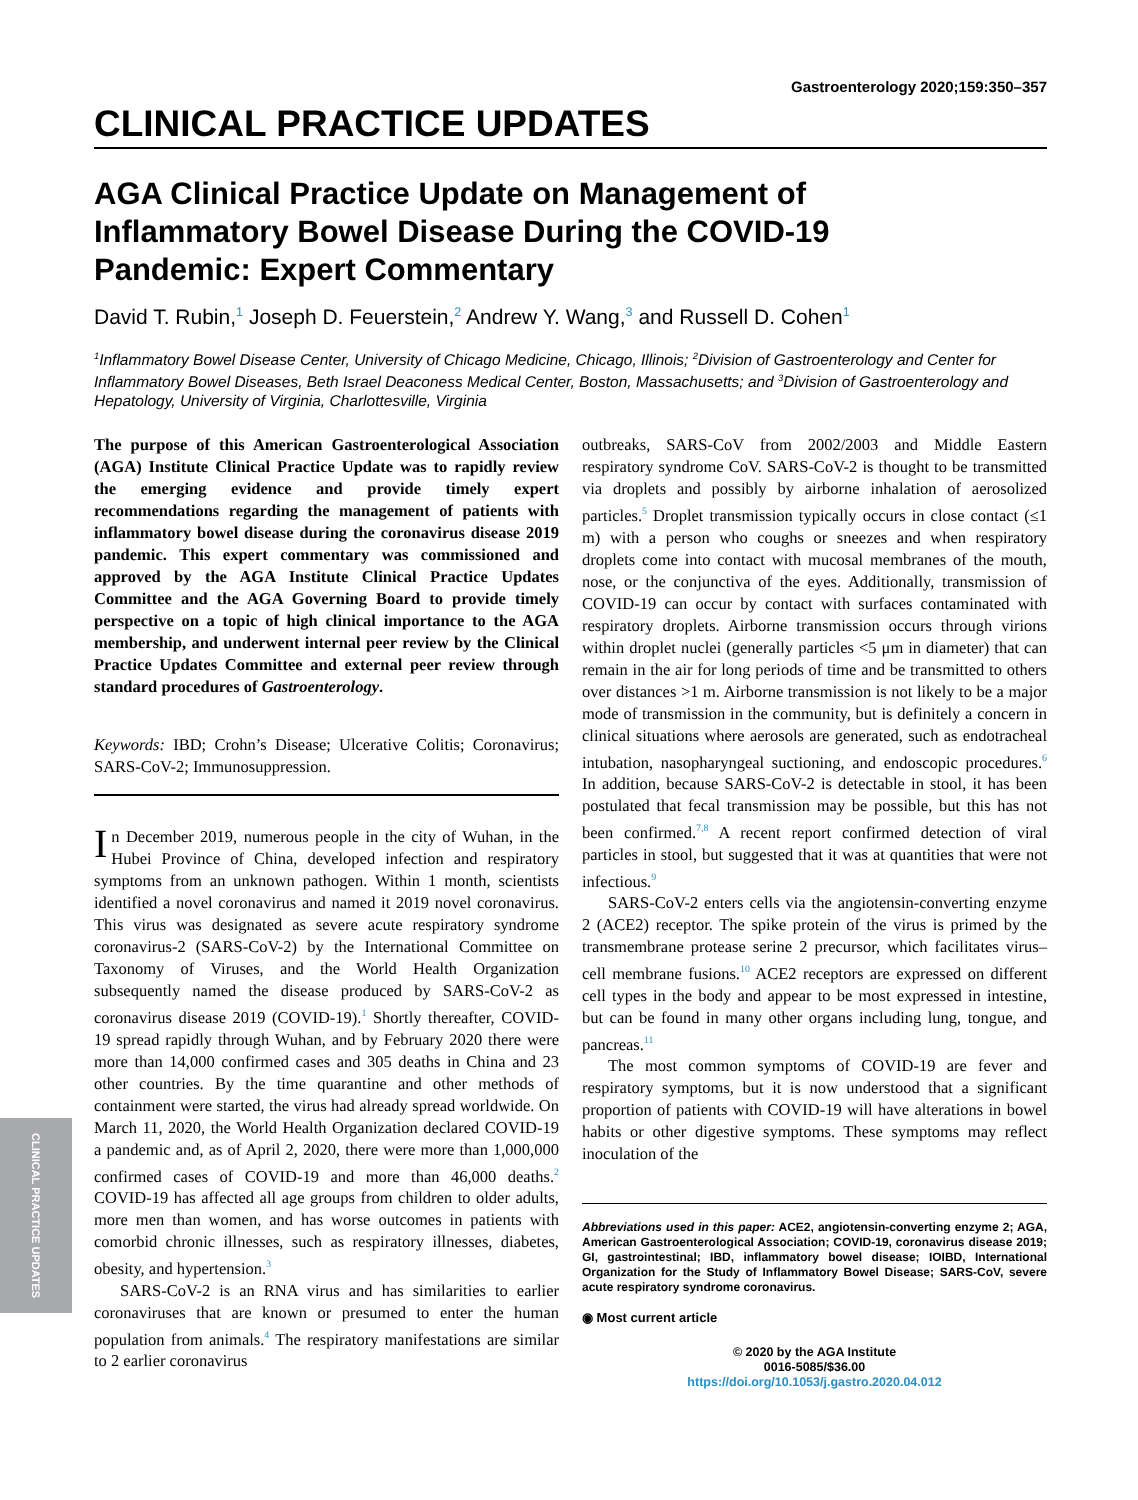Gastroenterology 2020;159:350–357
CLINICAL PRACTICE UPDATES
AGA Clinical Practice Update on Management of Inflammatory Bowel Disease During the COVID-19 Pandemic: Expert Commentary
David T. Rubin,<sup>1</sup> Joseph D. Feuerstein,<sup>2</sup> Andrew Y. Wang,<sup>3</sup> and Russell D. Cohen<sup>1</sup>
<sup>1</sup> Inflammatory Bowel Disease Center, University of Chicago Medicine, Chicago, Illinois; <sup>2</sup>Division of Gastroenterology and Center for Inflammatory Bowel Diseases, Beth Israel Deaconess Medical Center, Boston, Massachusetts; and <sup>3</sup>Division of Gastroenterology and Hepatology, University of Virginia, Charlottesville, Virginia
The purpose of this American Gastroenterological Association (AGA) Institute Clinical Practice Update was to rapidly review the emerging evidence and provide timely expert recommendations regarding the management of patients with inflammatory bowel disease during the coronavirus disease 2019 pandemic. This expert commentary was commissioned and approved by the AGA Institute Clinical Practice Updates Committee and the AGA Governing Board to provide timely perspective on a topic of high clinical importance to the AGA membership, and underwent internal peer review by the Clinical Practice Updates Committee and external peer review through standard procedures of Gastroenterology.
Keywords: IBD; Crohn’s Disease; Ulcerative Colitis; Coronavirus; SARS-CoV-2; Immunosuppression.
In December 2019, numerous people in the city of Wuhan, in the Hubei Province of China, developed infection and respiratory symptoms from an unknown pathogen. Within 1 month, scientists identified a novel coronavirus and named it 2019 novel coronavirus. This virus was designated as severe acute respiratory syndrome coronavirus-2 (SARS-CoV-2) by the International Committee on Taxonomy of Viruses, and the World Health Organization subsequently named the disease produced by SARS-CoV-2 as coronavirus disease 2019 (COVID-19).<sup>1</sup> Shortly thereafter, COVID-19 spread rapidly through Wuhan, and by February 2020 there were more than 14,000 confirmed cases and 305 deaths in China and 23 other countries. By the time quarantine and other methods of containment were started, the virus had already spread worldwide. On March 11, 2020, the World Health Organization declared COVID-19 a pandemic and, as of April 2, 2020, there were more than 1,000,000 confirmed cases of COVID-19 and more than 46,000 deaths.<sup>2</sup> COVID-19 has affected all age groups from children to older adults, more men than women, and has worse outcomes in patients with comorbid chronic illnesses, such as respiratory illnesses, diabetes, obesity, and hypertension.<sup>3</sup>
SARS-CoV-2 is an RNA virus and has similarities to earlier coronaviruses that are known or presumed to enter the human population from animals.<sup>4</sup> The respiratory manifestations are similar to 2 earlier coronavirus
outbreaks, SARS-CoV from 2002/2003 and Middle Eastern respiratory syndrome CoV. SARS-CoV-2 is thought to be transmitted via droplets and possibly by airborne inhalation of aerosolized particles.<sup>5</sup> Droplet transmission typically occurs in close contact (≤1 m) with a person who coughs or sneezes and when respiratory droplets come into contact with mucosal membranes of the mouth, nose, or the conjunctiva of the eyes. Additionally, transmission of COVID-19 can occur by contact with surfaces contaminated with respiratory droplets. Airborne transmission occurs through virions within droplet nuclei (generally particles <5 μm in diameter) that can remain in the air for long periods of time and be transmitted to others over distances >1 m. Airborne transmission is not likely to be a major mode of transmission in the community, but is definitely a concern in clinical situations where aerosols are generated, such as endotracheal intubation, nasopharyngeal suctioning, and endoscopic procedures.<sup>6</sup> In addition, because SARS-CoV-2 is detectable in stool, it has been postulated that fecal transmission may be possible, but this has not been confirmed.<sup>7,8</sup> A recent report confirmed detection of viral particles in stool, but suggested that it was at quantities that were not infectious.<sup>9</sup>
SARS-CoV-2 enters cells via the angiotensin-converting enzyme 2 (ACE2) receptor. The spike protein of the virus is primed by the transmembrane protease serine 2 precursor, which facilitates virus–cell membrane fusions.<sup>10</sup> ACE2 receptors are expressed on different cell types in the body and appear to be most expressed in intestine, but can be found in many other organs including lung, tongue, and pancreas.<sup>11</sup>
The most common symptoms of COVID-19 are fever and respiratory symptoms, but it is now understood that a significant proportion of patients with COVID-19 will have alterations in bowel habits or other digestive symptoms. These symptoms may reflect inoculation of the
Abbreviations used in this paper: ACE2, angiotensin-converting enzyme 2; AGA, American Gastroenterological Association; COVID-19, coronavirus disease 2019; GI, gastrointestinal; IBD, inflammatory bowel disease; IOIBD, International Organization for the Study of Inflammatory Bowel Disease; SARS-CoV, severe acute respiratory syndrome coronavirus.
◉ Most current article
© 2020 by the AGA Institute
0016-5085/$36.00
https://doi.org/10.1053/j.gastro.2020.04.012
CLINICAL PRACTICE UPDATES